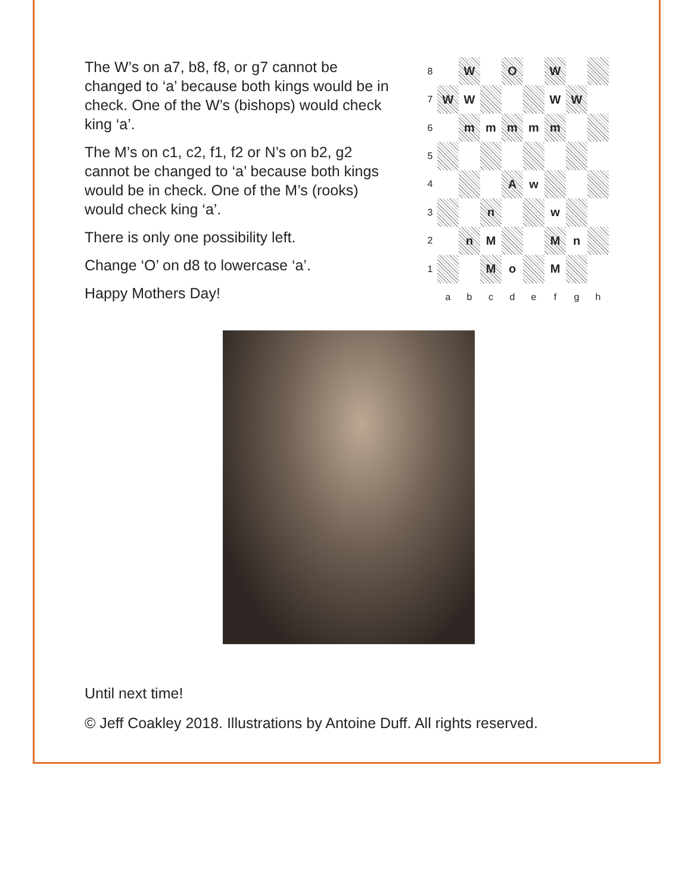The W’s on a7, b8, f8, or g7 cannot be changed to ‘a’ because both kings would be in check. One of the W’s (bishops) would check king ‘a’.
The M’s on c1, c2, f1, f2 or N’s on b2, g2 cannot be changed to ‘a’ because both kings would be in check. One of the M’s (rooks) would check king ‘a’.
There is only one possibility left.
Change ‘O’ on d8 to lowercase ‘a’.
Happy Mothers Day!
| 8 | | W | | O | | W | | |
| 7 | W | W | | | | W | W | |
| 6 | | m | m | m | m | m | | |
| 5 | | | | | | | | |
| 4 | | | | A | w | | | |
| 3 | | | n | | | w | | |
| 2 | | n | M | | | M | n | |
| 1 | | | M | o | | M | | |
| | a | b | c | d | e | f | g | h |
Until next time!
© Jeff Coakley 2018. Illustrations by Antoine Duff. All rights reserved.